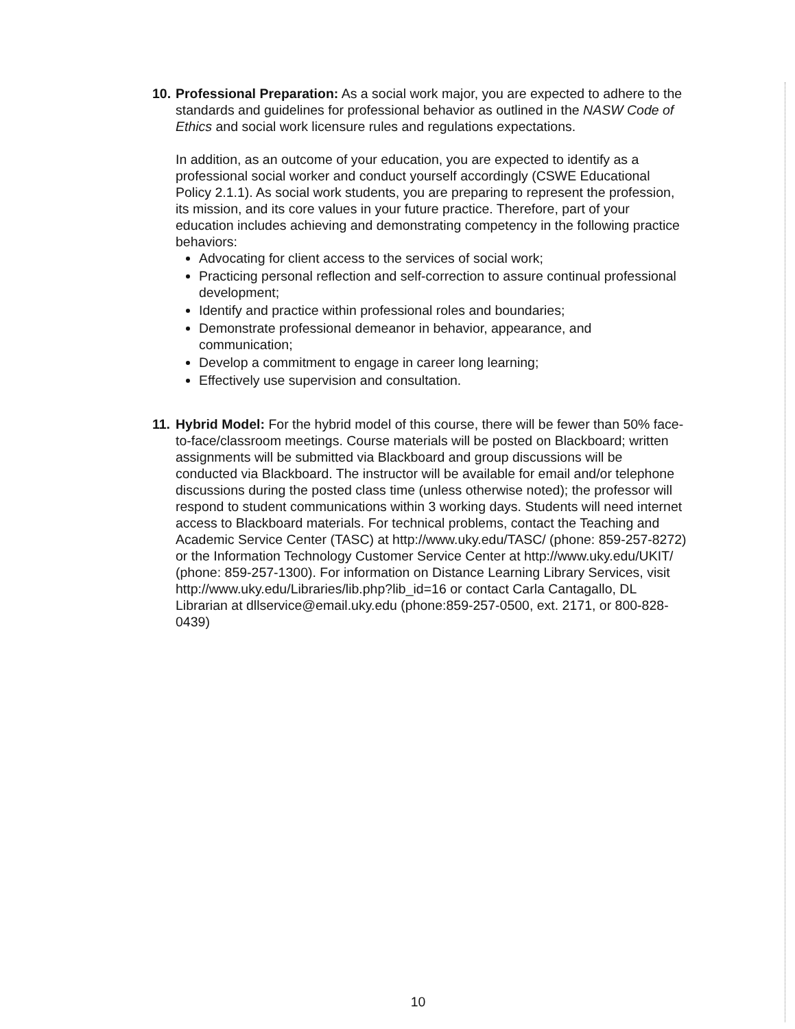10.
Professional Preparation: As a social work major, you are expected to adhere to the standards and guidelines for professional behavior as outlined in the NASW Code of Ethics and social work licensure rules and regulations expectations.
In addition, as an outcome of your education, you are expected to identify as a professional social worker and conduct yourself accordingly (CSWE Educational Policy 2.1.1). As social work students, you are preparing to represent the profession, its mission, and its core values in your future practice. Therefore, part of your education includes achieving and demonstrating competency in the following practice behaviors:
Advocating for client access to the services of social work;
Practicing personal reflection and self-correction to assure continual professional development;
Identify and practice within professional roles and boundaries;
Demonstrate professional demeanor in behavior, appearance, and communication;
Develop a commitment to engage in career long learning;
Effectively use supervision and consultation.
11.
Hybrid Model: For the hybrid model of this course, there will be fewer than 50% face-to-face/classroom meetings. Course materials will be posted on Blackboard; written assignments will be submitted via Blackboard and group discussions will be conducted via Blackboard. The instructor will be available for email and/or telephone discussions during the posted class time (unless otherwise noted); the professor will respond to student communications within 3 working days. Students will need internet access to Blackboard materials. For technical problems, contact the Teaching and Academic Service Center (TASC) at http://www.uky.edu/TASC/ (phone: 859-257-8272) or the Information Technology Customer Service Center at http://www.uky.edu/UKIT/ (phone: 859-257-1300). For information on Distance Learning Library Services, visit http://www.uky.edu/Libraries/lib.php?lib_id=16 or contact Carla Cantagallo, DL Librarian at dllservice@email.uky.edu (phone:859-257-0500, ext. 2171, or 800-828-0439)
10